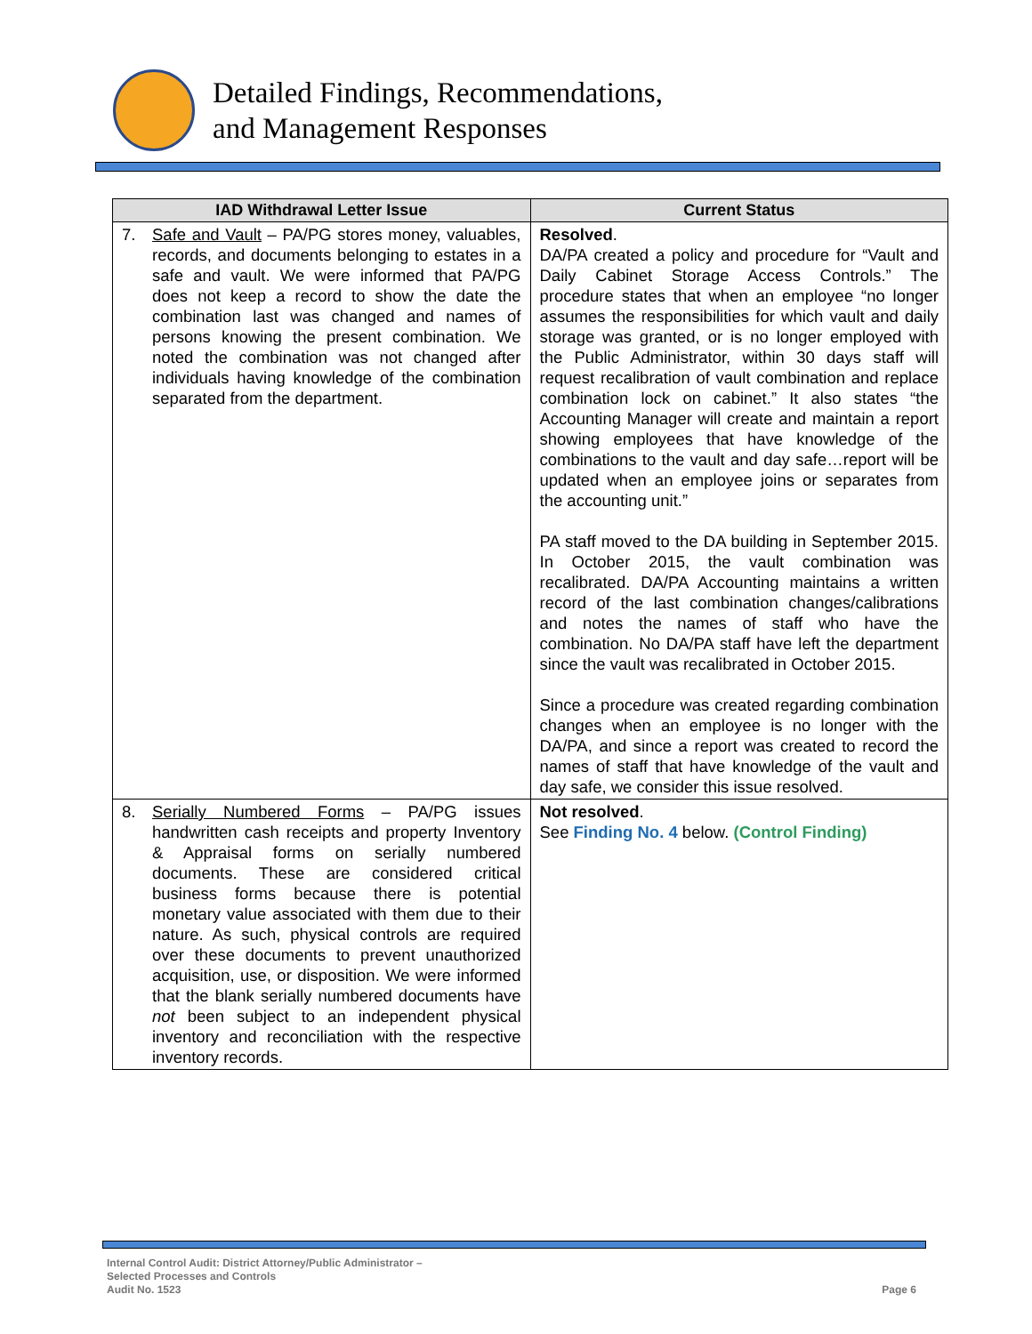Detailed Findings, Recommendations,
and Management Responses
| IAD Withdrawal Letter Issue | Current Status |
| --- | --- |
| 7. Safe and Vault – PA/PG stores money, valuables, records, and documents belonging to estates in a safe and vault. We were informed that PA/PG does not keep a record to show the date the combination last was changed and names of persons knowing the present combination. We noted the combination was not changed after individuals having knowledge of the combination separated from the department. | Resolved . DA/PA created a policy and procedure for “Vault and Daily Cabinet Storage Access Controls.” The procedure states that when an employee “no longer assumes the responsibilities for which vault and daily storage was granted, or is no longer employed with the Public Administrator, within 30 days staff will request recalibration of vault combination and replace combination lock on cabinet.” It also states “the Accounting Manager will create and maintain a report showing employees that have knowledge of the combinations to the vault and day safe…report will be updated when an employee joins or separates from the accounting unit.” PA staff moved to the DA building in September 2015. In October 2015, the vault combination was recalibrated. DA/PA Accounting maintains a written record of the last combination changes/calibrations and notes the names of staff who have the combination. No DA/PA staff have left the department since the vault was recalibrated in October 2015. Since a procedure was created regarding combination changes when an employee is no longer with the DA/PA, and since a report was created to record the names of staff that have knowledge of the vault and day safe, we consider this issue resolved. |
| 8. Serially Numbered Forms – PA/PG issues handwritten cash receipts and property Inventory & Appraisal forms on serially numbered documents. These are considered critical business forms because there is potential monetary value associated with them due to their nature. As such, physical controls are required over these documents to prevent unauthorized acquisition, use, or disposition. We were informed that the blank serially numbered documents have not been subject to an independent physical inventory and reconciliation with the respective inventory records. | Not resolved . See Finding No. 4 below. (Control Finding) |
Internal Control Audit: District Attorney/Public Administrator –
Selected Processes and Controls
Audit No. 1523
Page 6